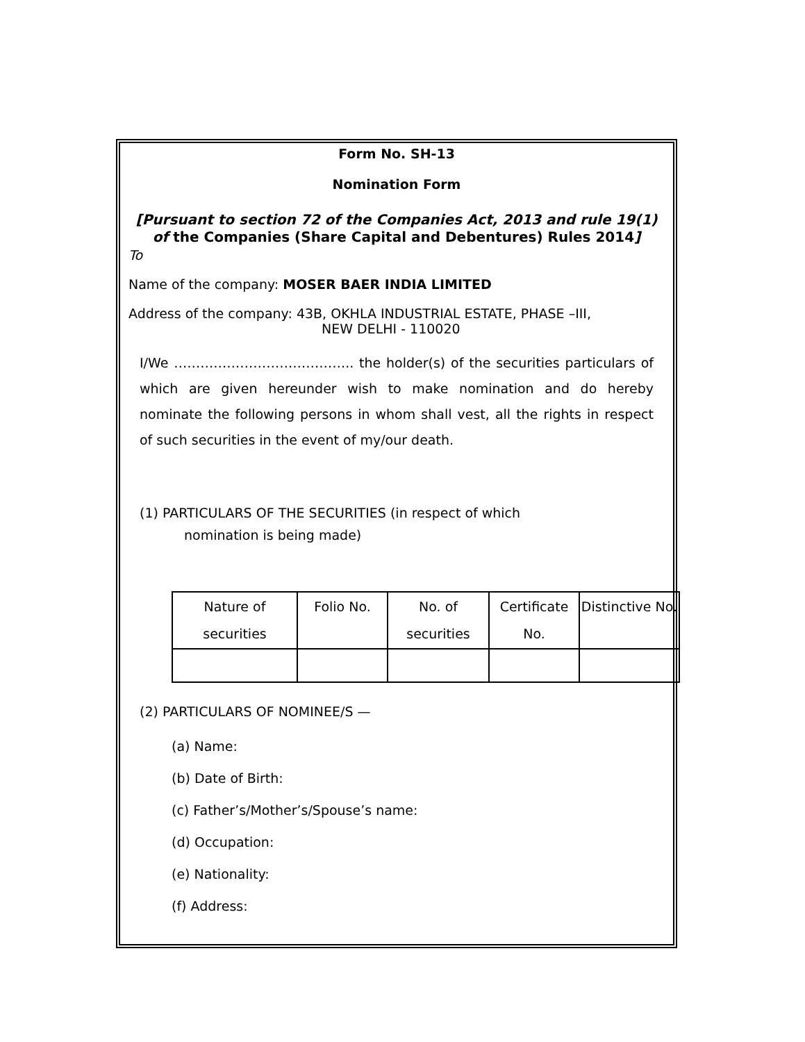Form No. SH-13
Nomination Form
[Pursuant to section 72 of the Companies Act, 2013 and rule 19(1) of the Companies (Share Capital and Debentures) Rules 2014]
To
Name of the company: MOSER BAER INDIA LIMITED
Address of the company: 43B, OKHLA INDUSTRIAL ESTATE, PHASE –III,
NEW DELHI - 110020
I/We ………………………………….. the holder(s) of the securities particulars of which are given hereunder wish to make nomination and do hereby nominate the following persons in whom shall vest, all the rights in respect of such securities in the event of my/our death.
(1) PARTICULARS OF THE SECURITIES (in respect of which
nomination is being made)
| Nature of securities | Folio No. | No. of securities | Certificate No. | Distinctive No. |
| --- | --- | --- | --- | --- |
(2) PARTICULARS OF NOMINEE/S —
(a) Name:
(b) Date of Birth:
(c) Father’s/Mother’s/Spouse’s name:
(d) Occupation:
(e) Nationality:
(f) Address: